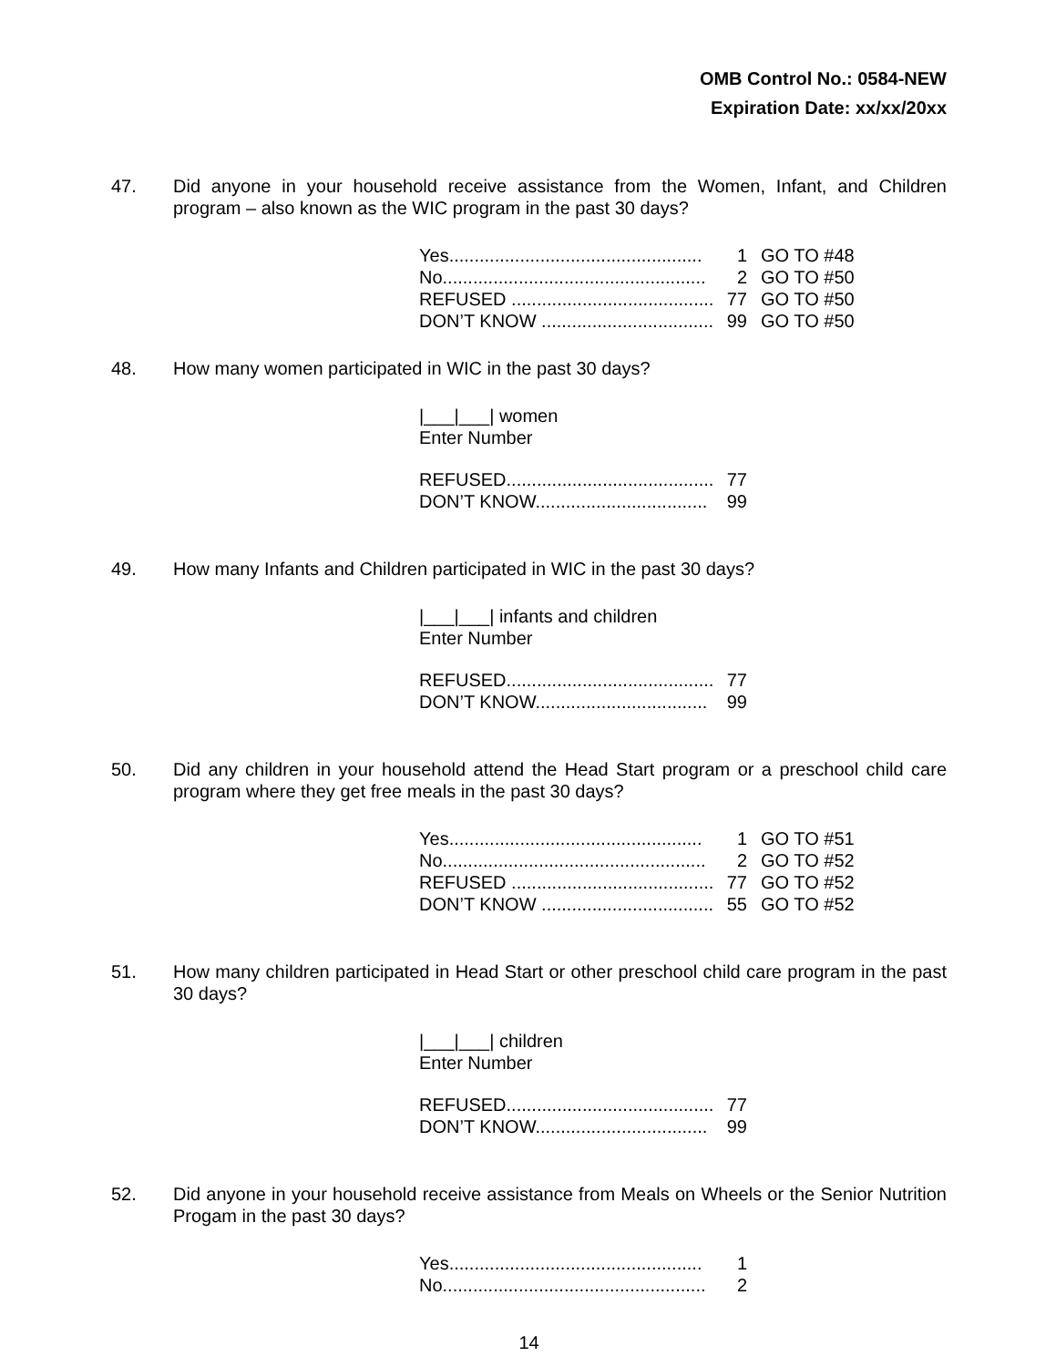OMB Control No.: 0584-NEW
Expiration Date: xx/xx/20xx
47. Did anyone in your household receive assistance from the Women, Infant, and Children program – also known as the WIC program in the past 30 days?
Yes.................................................. 1 GO TO #48
No.................................................... 2 GO TO #50
REFUSED ........................................ 77 GO TO #50
DON’T KNOW .................................. 99 GO TO #50
48. How many women participated in WIC in the past 30 days?
|___|___| women
Enter Number
REFUSED......................................... 77
DON’T KNOW.................................. 99
49. How many Infants and Children participated in WIC in the past 30 days?
|___|___| infants and children
Enter Number
REFUSED......................................... 77
DON’T KNOW.................................. 99
50. Did any children in your household attend the Head Start program or a preschool child care program where they get free meals in the past 30 days?
Yes.................................................. 1 GO TO #51
No.................................................... 2 GO TO #52
REFUSED ........................................ 77 GO TO #52
DON’T KNOW .................................. 55 GO TO #52
51. How many children participated in Head Start or other preschool child care program in the past 30 days?
|___|___| children
Enter Number
REFUSED......................................... 77
DON’T KNOW.................................. 99
52. Did anyone in your household receive assistance from Meals on Wheels or the Senior Nutrition Progam in the past 30 days?
Yes.................................................. 1
No.................................................... 2
14